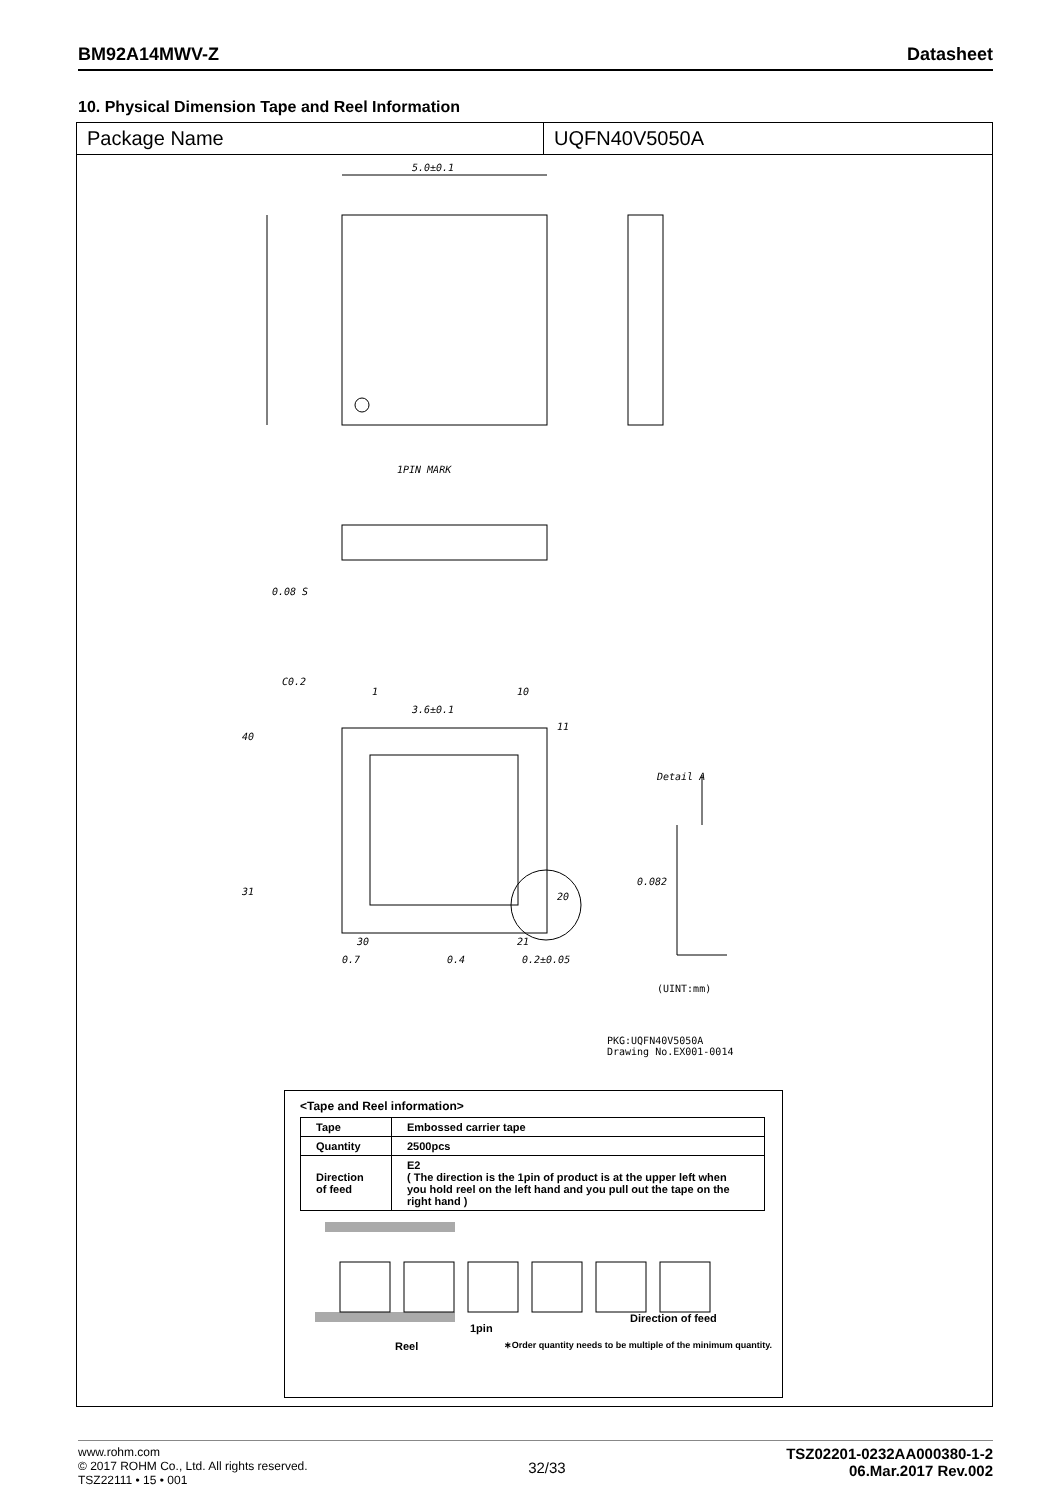BM92A14MWV-Z Datasheet
10. Physical Dimension Tape and Reel Information
Package Name UQFN40V5050A
5.0±0.1
1PIN MARK
3.6±0.1
C0.2
40
31
11
20
1
10
30
21
0.7
0.4
0.2±0.05
Detail A
0.082
0.08 S
(UINT:mm)
PKG:UQFN40V5050A
Drawing No.EX001-0014
<Tape and Reel information>
| Tape | Embossed carrier tape |
| Quantity | 2500pcs |
| Direction of feed | E2 ( The direction is the 1pin of product is at the upper left when you hold reel on the left hand and you pull out the tape on the right hand ) |
1pin
Direction of feed
Reel ∗Order quantity needs to be multiple of the minimum quantity.
www.rohm.com
© 2017 ROHM Co., Ltd. All rights reserved.
TSZ22111 • 15 • 001
32/33
TSZ02201-0232AA000380-1-2
06.Mar.2017 Rev.002